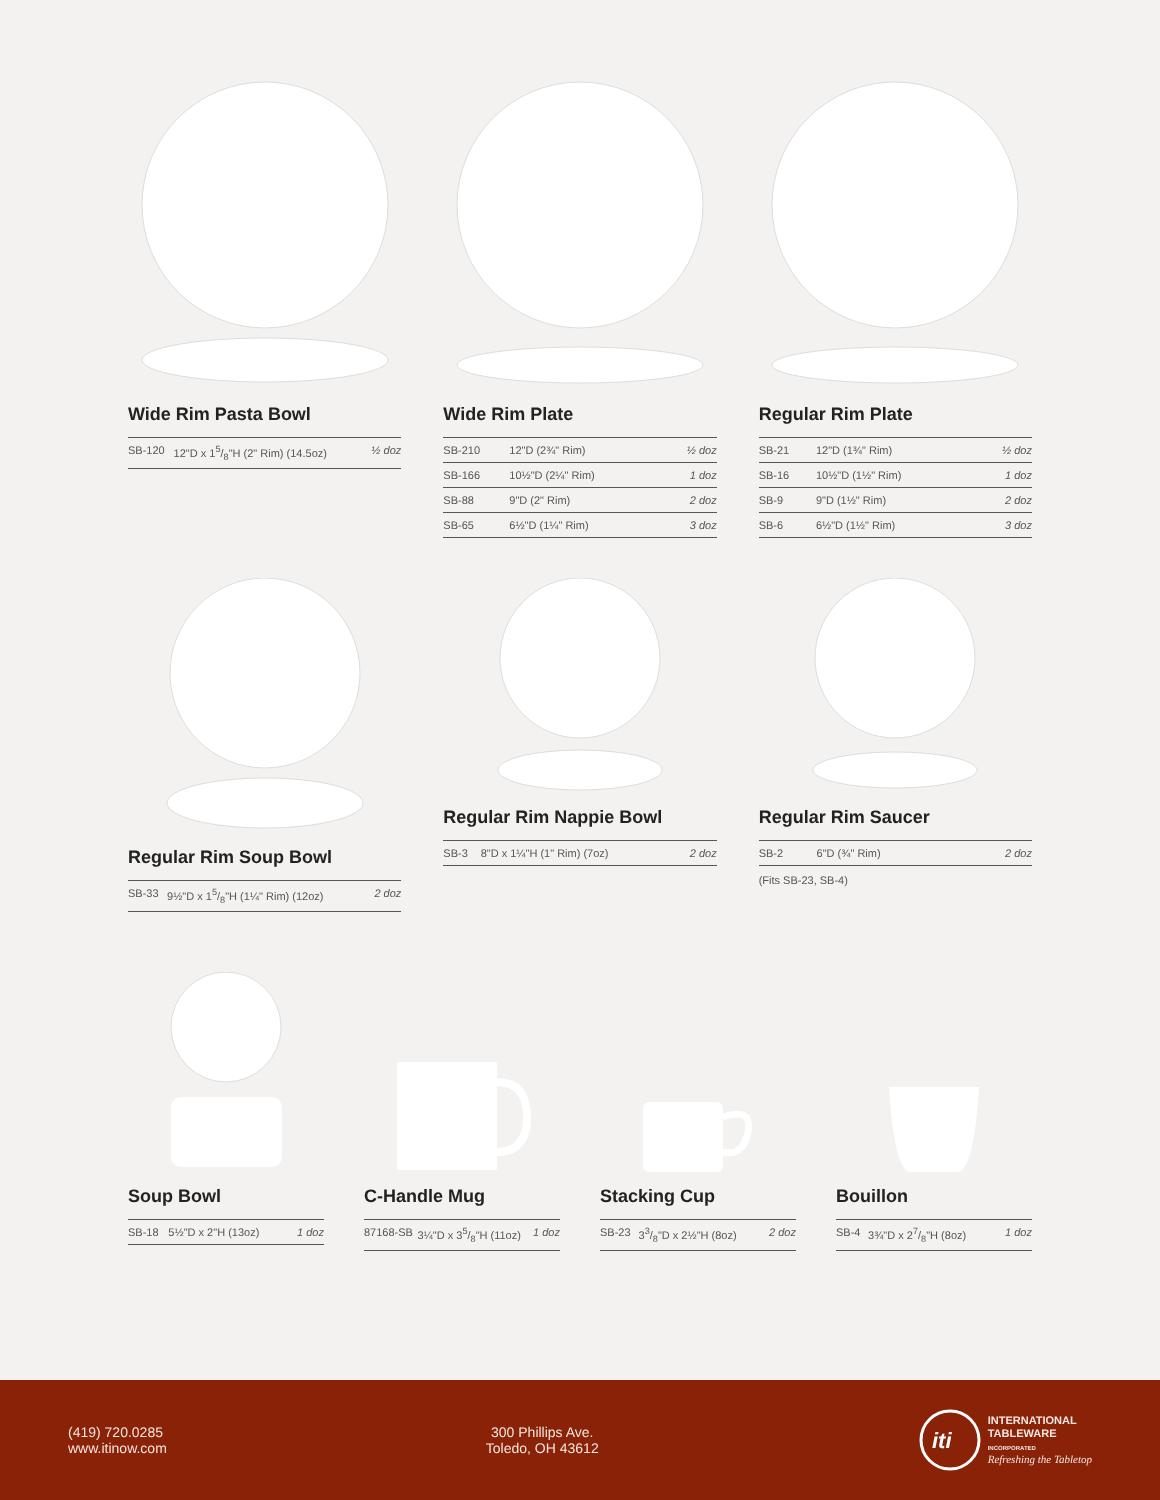Wide Rim Pasta Bowl
| SB-120 | 12"D x 15/8"H (2" Rim) (14.5oz) | ½ doz |
Wide Rim Plate
| SB-210 | 12"D (2¾" Rim) | ½ doz |
| SB-166 | 10½"D (2¼" Rim) | 1 doz |
| SB-88 | 9"D (2" Rim) | 2 doz |
| SB-65 | 6½"D (1¼" Rim) | 3 doz |
Regular Rim Plate
| SB-21 | 12"D (1¾" Rim) | ½ doz |
| SB-16 | 10½"D (1½" Rim) | 1 doz |
| SB-9 | 9"D (1½" Rim) | 2 doz |
| SB-6 | 6½"D (1½" Rim) | 3 doz |
Regular Rim Soup Bowl
| SB-33 | 9½"D x 15/8"H (1¼" Rim) (12oz) | 2 doz |
Regular Rim Nappie Bowl
| SB-3 | 8"D x 1¼"H (1" Rim) (7oz) | 2 doz |
Regular Rim Saucer
| SB-2 | 6"D (¾" Rim) | 2 doz |
(Fits SB-23, SB-4)
Soup Bowl
| SB-18 | 5½"D x 2"H (13oz) | 1 doz |
C-Handle Mug
| 87168-SB | 3¼"D x 35/8"H (11oz) | 1 doz |
Stacking Cup
| SB-23 | 33/8"D x 2½"H (8oz) | 2 doz |
Bouillon
| SB-4 | 3¾"D x 27/8"H (8oz) | 1 doz |
(419) 720.0285
www.itinow.com
300 Phillips Ave.
Toledo, OH 43612
iti
INTERNATIONAL
TABLEWARE
INCORPORATED
Refreshing the Tabletop